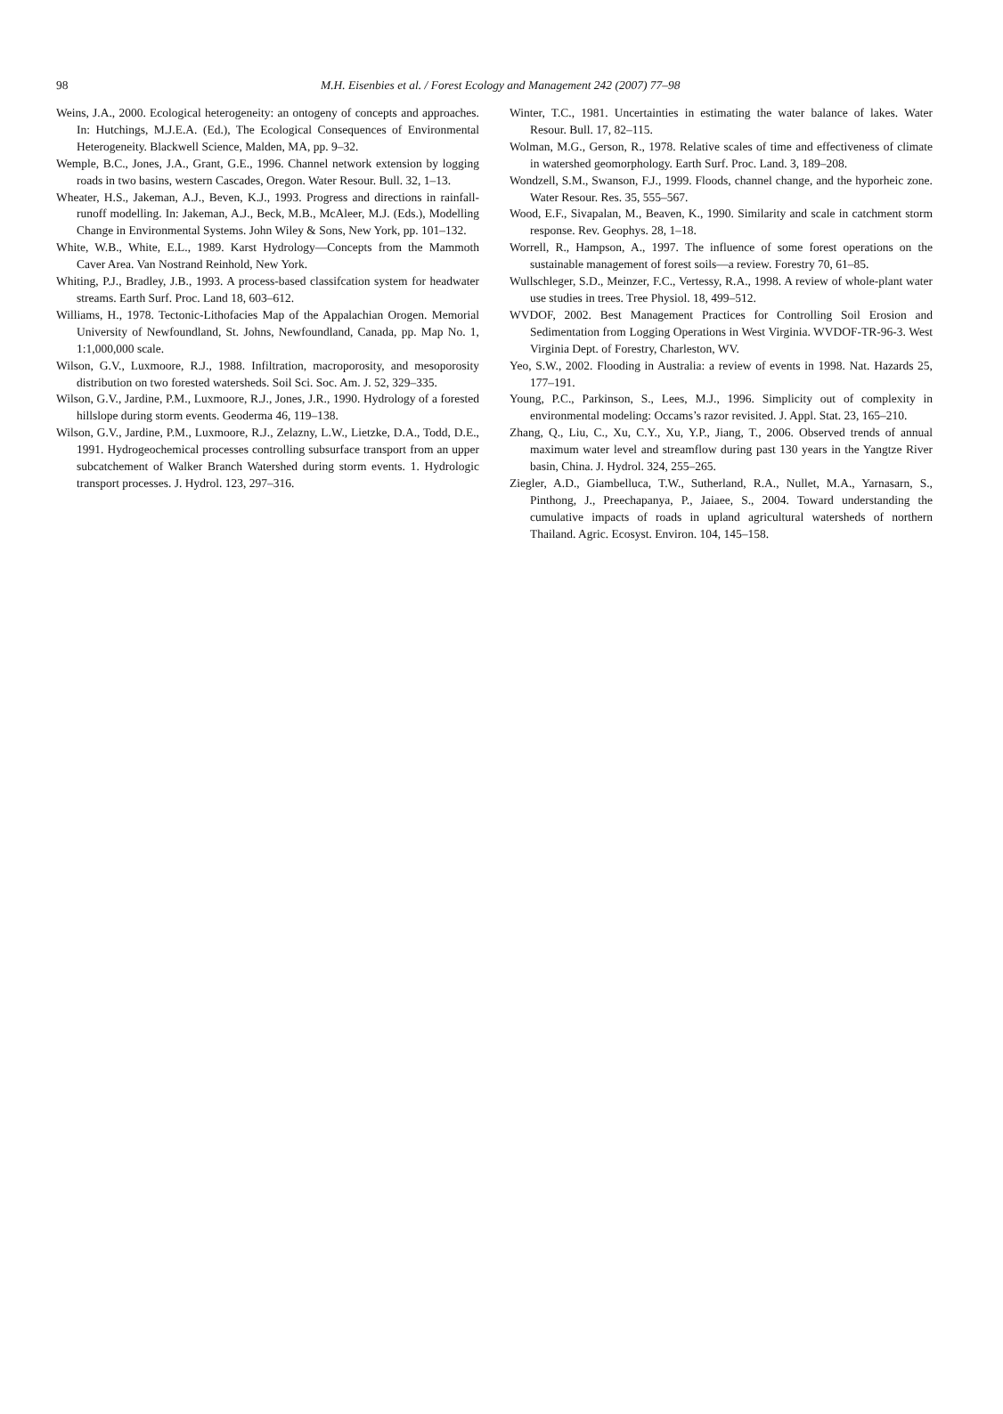98
M.H. Eisenbies et al. / Forest Ecology and Management 242 (2007) 77–98
Weins, J.A., 2000. Ecological heterogeneity: an ontogeny of concepts and approaches. In: Hutchings, M.J.E.A. (Ed.), The Ecological Consequences of Environmental Heterogeneity. Blackwell Science, Malden, MA, pp. 9–32.
Wemple, B.C., Jones, J.A., Grant, G.E., 1996. Channel network extension by logging roads in two basins, western Cascades, Oregon. Water Resour. Bull. 32, 1–13.
Wheater, H.S., Jakeman, A.J., Beven, K.J., 1993. Progress and directions in rainfall-runoff modelling. In: Jakeman, A.J., Beck, M.B., McAleer, M.J. (Eds.), Modelling Change in Environmental Systems. John Wiley & Sons, New York, pp. 101–132.
White, W.B., White, E.L., 1989. Karst Hydrology—Concepts from the Mammoth Caver Area. Van Nostrand Reinhold, New York.
Whiting, P.J., Bradley, J.B., 1993. A process-based classifcation system for headwater streams. Earth Surf. Proc. Land 18, 603–612.
Williams, H., 1978. Tectonic-Lithofacies Map of the Appalachian Orogen. Memorial University of Newfoundland, St. Johns, Newfoundland, Canada, pp. Map No. 1, 1:1,000,000 scale.
Wilson, G.V., Luxmoore, R.J., 1988. Infiltration, macroporosity, and mesoporosity distribution on two forested watersheds. Soil Sci. Soc. Am. J. 52, 329–335.
Wilson, G.V., Jardine, P.M., Luxmoore, R.J., Jones, J.R., 1990. Hydrology of a forested hillslope during storm events. Geoderma 46, 119–138.
Wilson, G.V., Jardine, P.M., Luxmoore, R.J., Zelazny, L.W., Lietzke, D.A., Todd, D.E., 1991. Hydrogeochemical processes controlling subsurface transport from an upper subcatchement of Walker Branch Watershed during storm events. 1. Hydrologic transport processes. J. Hydrol. 123, 297–316.
Winter, T.C., 1981. Uncertainties in estimating the water balance of lakes. Water Resour. Bull. 17, 82–115.
Wolman, M.G., Gerson, R., 1978. Relative scales of time and effectiveness of climate in watershed geomorphology. Earth Surf. Proc. Land. 3, 189–208.
Wondzell, S.M., Swanson, F.J., 1999. Floods, channel change, and the hyporheic zone. Water Resour. Res. 35, 555–567.
Wood, E.F., Sivapalan, M., Beaven, K., 1990. Similarity and scale in catchment storm response. Rev. Geophys. 28, 1–18.
Worrell, R., Hampson, A., 1997. The influence of some forest operations on the sustainable management of forest soils—a review. Forestry 70, 61–85.
Wullschleger, S.D., Meinzer, F.C., Vertessy, R.A., 1998. A review of whole-plant water use studies in trees. Tree Physiol. 18, 499–512.
WVDOF, 2002. Best Management Practices for Controlling Soil Erosion and Sedimentation from Logging Operations in West Virginia. WVDOF-TR-96-3. West Virginia Dept. of Forestry, Charleston, WV.
Yeo, S.W., 2002. Flooding in Australia: a review of events in 1998. Nat. Hazards 25, 177–191.
Young, P.C., Parkinson, S., Lees, M.J., 1996. Simplicity out of complexity in environmental modeling: Occams’s razor revisited. J. Appl. Stat. 23, 165–210.
Zhang, Q., Liu, C., Xu, C.Y., Xu, Y.P., Jiang, T., 2006. Observed trends of annual maximum water level and streamflow during past 130 years in the Yangtze River basin, China. J. Hydrol. 324, 255–265.
Ziegler, A.D., Giambelluca, T.W., Sutherland, R.A., Nullet, M.A., Yarnasarn, S., Pinthong, J., Preechapanya, P., Jaiaee, S., 2004. Toward understanding the cumulative impacts of roads in upland agricultural watersheds of northern Thailand. Agric. Ecosyst. Environ. 104, 145–158.